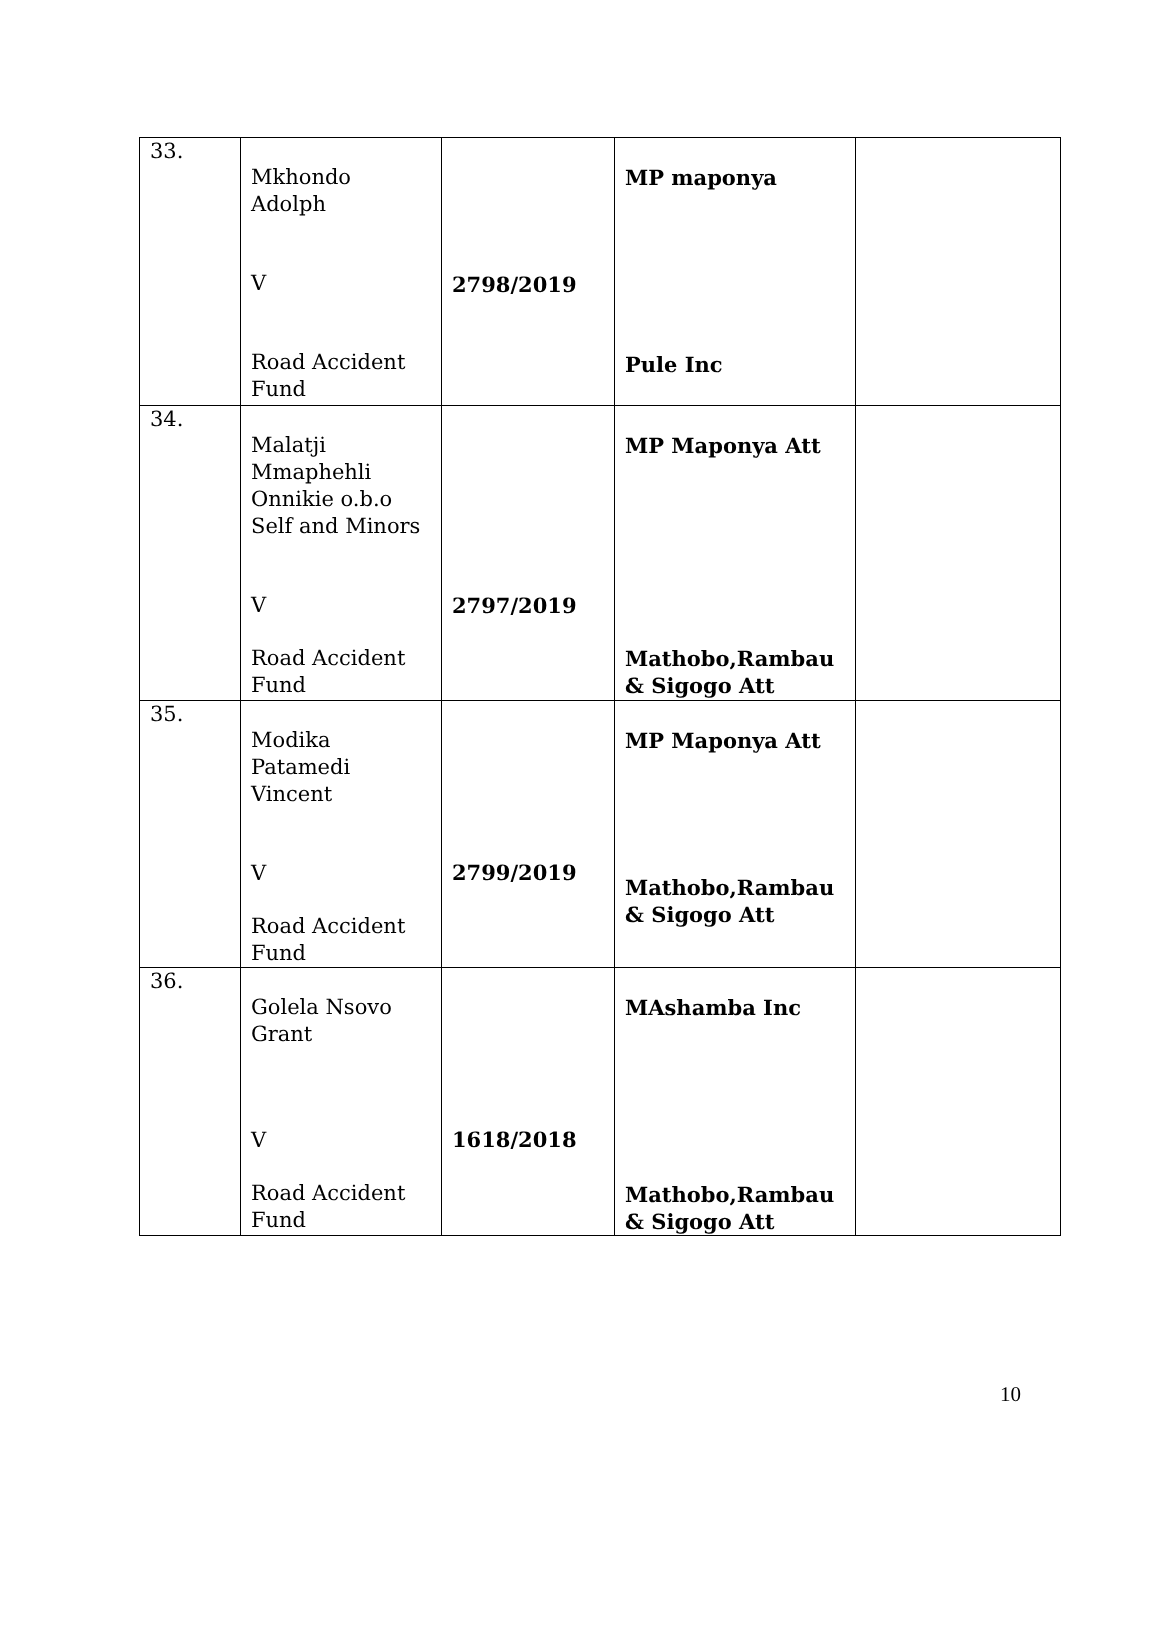| 33. | Mkhondo Adolph V Road Accident Fund | 2798/2019 | MP maponya Pule Inc | |
| 34. | Malatji Mmaphehli Onnikie o.b.o Self and Minors V Road Accident Fund | 2797/2019 | MP Maponya Att Mathobo,Rambau & Sigogo Att | |
| 35. | Modika Patamedi Vincent V Road Accident Fund | 2799/2019 | MP Maponya Att Mathobo,Rambau & Sigogo Att | |
| 36. | Golela Nsovo Grant V Road Accident Fund | 1618/2018 | MAshamba Inc Mathobo,Rambau & Sigogo Att | |
10